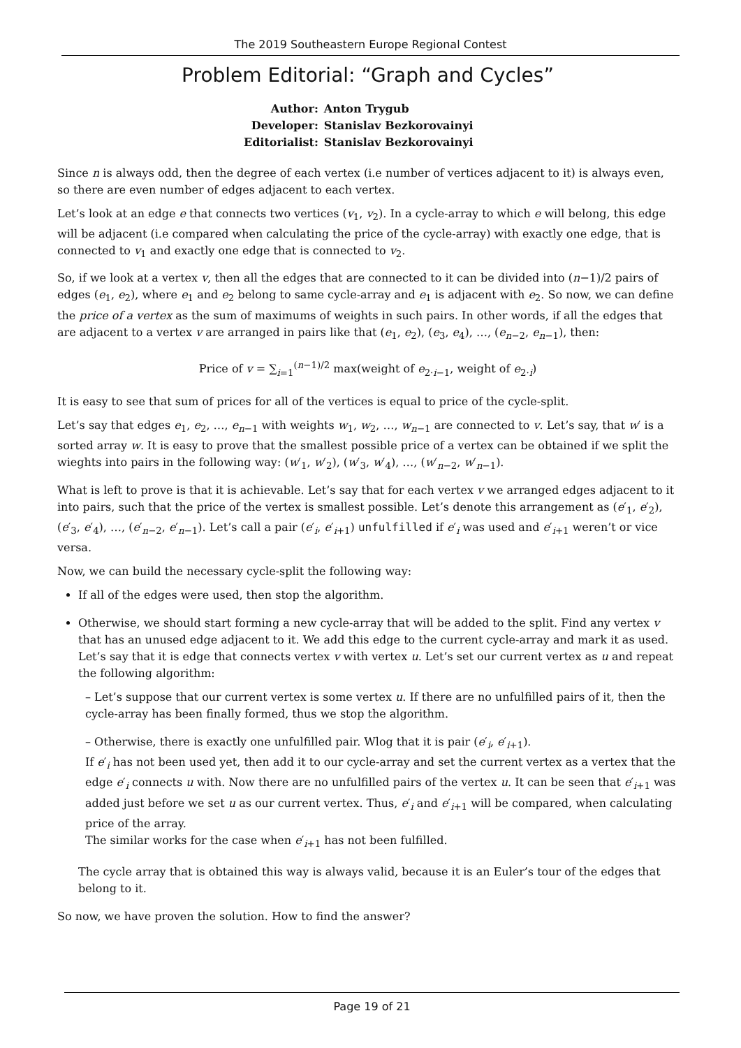The 2019 Southeastern Europe Regional Contest
Problem Editorial: “Graph and Cycles”
| Author: | Anton Trygub |
| Developer: | Stanislav Bezkorovainyi |
| Editorialist: | Stanislav Bezkorovainyi |
Since n is always odd, then the degree of each vertex (i.e number of vertices adjacent to it) is always even, so there are even number of edges adjacent to each vertex.
Let’s look at an edge e that connects two vertices (v<sub>1</sub>, v<sub>2</sub>). In a cycle-array to which e will belong, this edge will be adjacent (i.e compared when calculating the price of the cycle-array) with exactly one edge, that is connected to v<sub>1</sub> and exactly one edge that is connected to v<sub>2</sub>.
So, if we look at a vertex v, then all the edges that are connected to it can be divided into (n−1)/2 pairs of edges (e<sub>1</sub>, e<sub>2</sub>), where e<sub>1</sub> and e<sub>2</sub> belong to same cycle-array and e<sub>1</sub> is adjacent with e<sub>2</sub>. So now, we can define the price of a vertex as the sum of maximums of weights in such pairs. In other words, if all the edges that are adjacent to a vertex v are arranged in pairs like that (e<sub>1</sub>, e<sub>2</sub>), (e<sub>3</sub>, e<sub>4</sub>), …, (e<sub>n−2</sub>, e<sub>n−1</sub>), then:
Price of v = ∑<sub>i=1</sub><sup>(n−1)/2</sup> max(weight of e<sub>2·i−1</sub>, weight of e<sub>2·i</sub>)
It is easy to see that sum of prices for all of the vertices is equal to price of the cycle-split.
Let’s say that edges e<sub>1</sub>, e<sub>2</sub>, …, e<sub>n−1</sub> with weights w<sub>1</sub>, w<sub>2</sub>, …, w<sub>n−1</sub> are connected to v. Let’s say, that w′ is a sorted array w. It is easy to prove that the smallest possible price of a vertex can be obtained if we split the wieghts into pairs in the following way: (w′<sub>1</sub>, w′<sub>2</sub>), (w′<sub>3</sub>, w′<sub>4</sub>), …, (w′<sub>n−2</sub>, w′<sub>n−1</sub>).
What is left to prove is that it is achievable. Let’s say that for each vertex v we arranged edges adjacent to it into pairs, such that the price of the vertex is smallest possible. Let’s denote this arrangement as (e′<sub>1</sub>, e′<sub>2</sub>), (e′<sub>3</sub>, e′<sub>4</sub>), …, (e′<sub>n−2</sub>, e′<sub>n−1</sub>). Let’s call a pair (e′<sub>i</sub>, e′<sub>i+1</sub>) unfulfilled if e′<sub>i</sub> was used and e′<sub>i+1</sub> weren’t or vice versa.
Now, we can build the necessary cycle-split the following way:
If all of the edges were used, then stop the algorithm.
Otherwise, we should start forming a new cycle-array that will be added to the split. Find any vertex v that has an unused edge adjacent to it. We add this edge to the current cycle-array and mark it as used. Let’s say that it is edge that connects vertex v with vertex u. Let’s set our current vertex as u and repeat the following algorithm:
– Let’s suppose that our current vertex is some vertex u. If there are no unfulfilled pairs of it, then the cycle-array has been finally formed, thus we stop the algorithm.
– Otherwise, there is exactly one unfulfilled pair. Wlog that it is pair (e′<sub>i</sub>, e′<sub>i+1</sub>).
If e′<sub>i</sub> has not been used yet, then add it to our cycle-array and set the current vertex as a vertex that the edge e′<sub>i</sub> connects u with. Now there are no unfulfilled pairs of the vertex u. It can be seen that e′<sub>i+1</sub> was added just before we set u as our current vertex. Thus, e′<sub>i</sub> and e′<sub>i+1</sub> will be compared, when calculating price of the array.
The similar works for the case when e′<sub>i+1</sub> has not been fulfilled.
The cycle array that is obtained this way is always valid, because it is an Euler’s tour of the edges that belong to it.
So now, we have proven the solution. How to find the answer?
Page 19 of 21